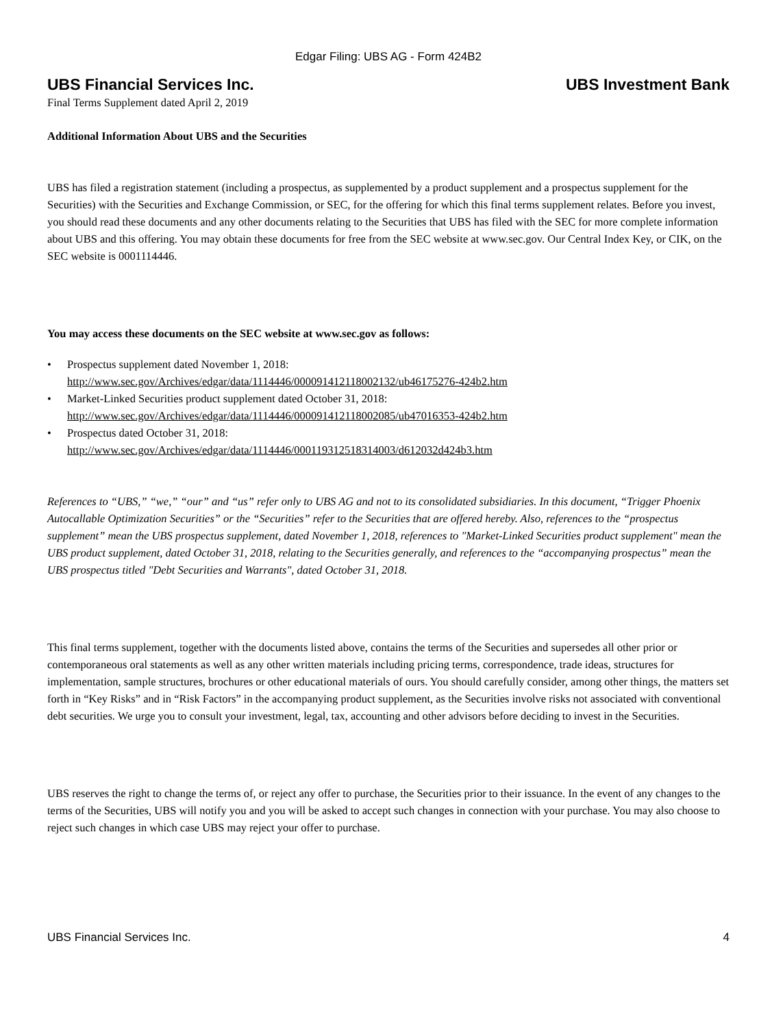Edgar Filing: UBS AG - Form 424B2
UBS Financial Services Inc. UBS Investment Bank
Final Terms Supplement dated April 2, 2019
Additional Information About UBS and the Securities
UBS has filed a registration statement (including a prospectus, as supplemented by a product supplement and a prospectus supplement for the Securities) with the Securities and Exchange Commission, or SEC, for the offering for which this final terms supplement relates. Before you invest, you should read these documents and any other documents relating to the Securities that UBS has filed with the SEC for more complete information about UBS and this offering. You may obtain these documents for free from the SEC website at www.sec.gov. Our Central Index Key, or CIK, on the SEC website is 0001114446.
You may access these documents on the SEC website at www.sec.gov as follows:
• Prospectus supplement dated November 1, 2018:
http://www.sec.gov/Archives/edgar/data/1114446/000091412118002132/ub46175276-424b2.htm
• Market-Linked Securities product supplement dated October 31, 2018:
http://www.sec.gov/Archives/edgar/data/1114446/000091412118002085/ub47016353-424b2.htm
• Prospectus dated October 31, 2018:
http://www.sec.gov/Archives/edgar/data/1114446/000119312518314003/d612032d424b3.htm
References to “UBS,” “we,” “our” and “us” refer only to UBS AG and not to its consolidated subsidiaries. In this document, “Trigger Phoenix Autocallable Optimization Securities” or the “Securities” refer to the Securities that are offered hereby. Also, references to the “prospectus supplement” mean the UBS prospectus supplement, dated November 1, 2018, references to "Market-Linked Securities product supplement" mean the UBS product supplement, dated October 31, 2018, relating to the Securities generally, and references to the “accompanying prospectus” mean the UBS prospectus titled "Debt Securities and Warrants", dated October 31, 2018.
This final terms supplement, together with the documents listed above, contains the terms of the Securities and supersedes all other prior or contemporaneous oral statements as well as any other written materials including pricing terms, correspondence, trade ideas, structures for implementation, sample structures, brochures or other educational materials of ours. You should carefully consider, among other things, the matters set forth in “Key Risks” and in “Risk Factors” in the accompanying product supplement, as the Securities involve risks not associated with conventional debt securities. We urge you to consult your investment, legal, tax, accounting and other advisors before deciding to invest in the Securities.
UBS reserves the right to change the terms of, or reject any offer to purchase, the Securities prior to their issuance. In the event of any changes to the terms of the Securities, UBS will notify you and you will be asked to accept such changes in connection with your purchase. You may also choose to reject such changes in which case UBS may reject your offer to purchase.
UBS Financial Services Inc. 4